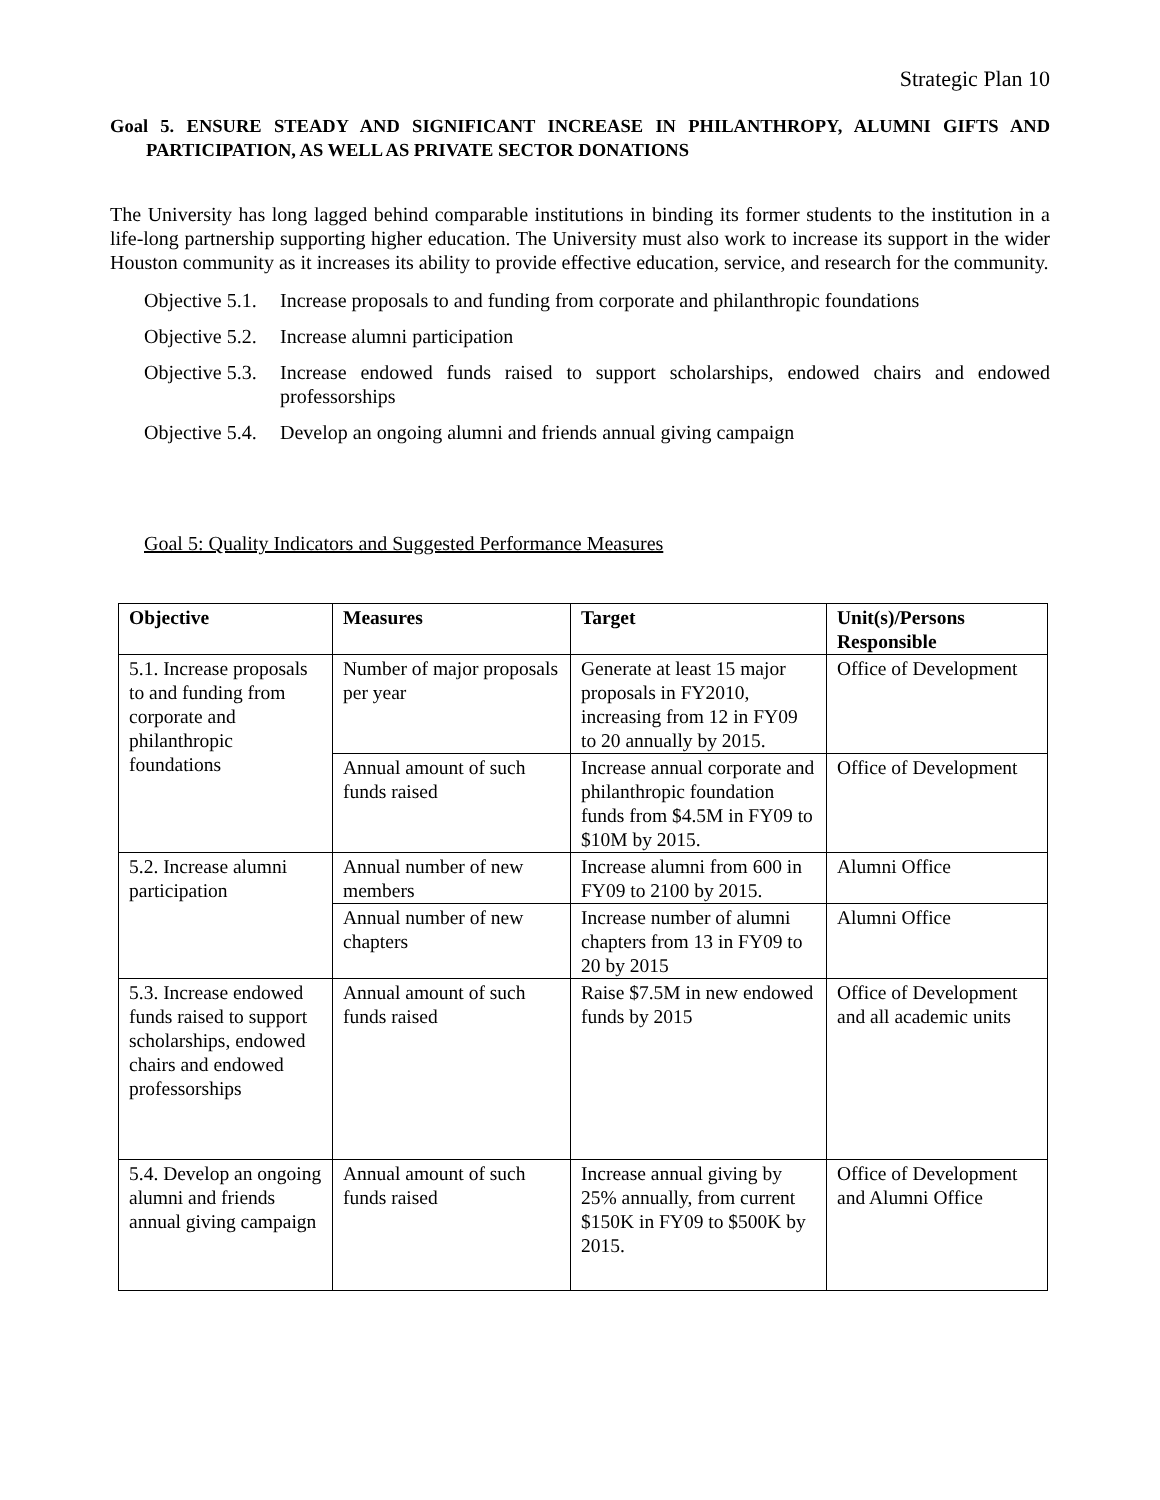Strategic Plan 10
Goal 5. ENSURE STEADY AND SIGNIFICANT INCREASE IN PHILANTHROPY, ALUMNI GIFTS AND PARTICIPATION, AS WELL AS PRIVATE SECTOR DONATIONS
The University has long lagged behind comparable institutions in binding its former students to the institution in a life-long partnership supporting higher education. The University must also work to increase its support in the wider Houston community as it increases its ability to provide effective education, service, and research for the community.
Objective 5.1. Increase proposals to and funding from corporate and philanthropic foundations
Objective 5.2. Increase alumni participation
Objective 5.3. Increase endowed funds raised to support scholarships, endowed chairs and endowed professorships
Objective 5.4. Develop an ongoing alumni and friends annual giving campaign
Goal 5: Quality Indicators and Suggested Performance Measures
| Objective | Measures | Target | Unit(s)/Persons Responsible |
| --- | --- | --- | --- |
| 5.1. Increase proposals to and funding from corporate and philanthropic foundations | Number of major proposals per year | Generate at least 15 major proposals in FY2010, increasing from 12 in FY09 to 20 annually by 2015. | Office of Development |
| | Annual amount of such funds raised | Increase annual corporate and philanthropic foundation funds from $4.5M in FY09 to $10M by 2015. | Office of Development |
| 5.2. Increase alumni participation | Annual number of new members | Increase alumni from 600 in FY09 to 2100 by 2015. | Alumni Office |
| | Annual number of new chapters | Increase number of alumni chapters from 13 in FY09 to 20 by 2015 | Alumni Office |
| 5.3. Increase endowed funds raised to support scholarships, endowed chairs and endowed professorships | Annual amount of such funds raised | Raise $7.5M in new endowed funds by 2015 | Office of Development and all academic units |
| 5.4. Develop an ongoing alumni and friends annual giving campaign | Annual amount of such funds raised | Increase annual giving by 25% annually, from current $150K in FY09 to $500K by 2015. | Office of Development and Alumni Office |